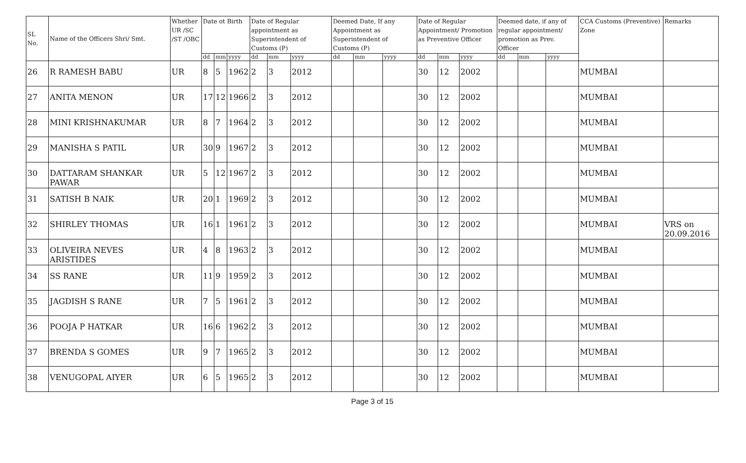| SL No. | Name of the Officers Shri/ Smt. | Whether UR /SC /ST /OBC | Date ot Birth | | | Date of Regular appointment as Superintendent of Customs (P) | | | Deemed Date, If any Appointment as Superintendent of Customs (P) | | | Date of Regular Appointment/ Promotion as Preventive Officer | | | Deemed date, if any of regular appointment/ promotion as Prev. Officer | | | CCA Customs (Preventive) Zone | Remarks |
| --- | --- | --- | --- | --- | --- | --- | --- | --- | --- | --- | --- | --- | --- | --- | --- | --- | --- | --- | --- |
| | | | dd | mm | yyyy | dd | mm | yyyy | dd | mm | yyyy | dd | mm | yyyy | dd | mm | yyyy | | |
| 26 | R RAMESH BABU | UR | 8 | 5 | 1962 | 2 | 3 | 2012 | | | | 30 | 12 | 2002 | | | | MUMBAI | |
| 27 | ANITA MENON | UR | 17 | 12 | 1966 | 2 | 3 | 2012 | | | | 30 | 12 | 2002 | | | | MUMBAI | |
| 28 | MINI KRISHNAKUMAR | UR | 8 | 7 | 1964 | 2 | 3 | 2012 | | | | 30 | 12 | 2002 | | | | MUMBAI | |
| 29 | MANISHA S PATIL | UR | 30 | 9 | 1967 | 2 | 3 | 2012 | | | | 30 | 12 | 2002 | | | | MUMBAI | |
| 30 | DATTARAM SHANKAR PAWAR | UR | 5 | 12 | 1967 | 2 | 3 | 2012 | | | | 30 | 12 | 2002 | | | | MUMBAI | |
| 31 | SATISH B NAIK | UR | 20 | 1 | 1969 | 2 | 3 | 2012 | | | | 30 | 12 | 2002 | | | | MUMBAI | |
| 32 | SHIRLEY THOMAS | UR | 16 | 1 | 1961 | 2 | 3 | 2012 | | | | 30 | 12 | 2002 | | | | MUMBAI | VRS on 20.09.2016 |
| 33 | OLIVEIRA NEVES ARISTIDES | UR | 4 | 8 | 1963 | 2 | 3 | 2012 | | | | 30 | 12 | 2002 | | | | MUMBAI | |
| 34 | SS RANE | UR | 11 | 9 | 1959 | 2 | 3 | 2012 | | | | 30 | 12 | 2002 | | | | MUMBAI | |
| 35 | JAGDISH S RANE | UR | 7 | 5 | 1961 | 2 | 3 | 2012 | | | | 30 | 12 | 2002 | | | | MUMBAI | |
| 36 | POOJA P HATKAR | UR | 16 | 6 | 1962 | 2 | 3 | 2012 | | | | 30 | 12 | 2002 | | | | MUMBAI | |
| 37 | BRENDA S GOMES | UR | 9 | 7 | 1965 | 2 | 3 | 2012 | | | | 30 | 12 | 2002 | | | | MUMBAI | |
| 38 | VENUGOPAL AIYER | UR | 6 | 5 | 1965 | 2 | 3 | 2012 | | | | 30 | 12 | 2002 | | | | MUMBAI | |
Page 3 of 15